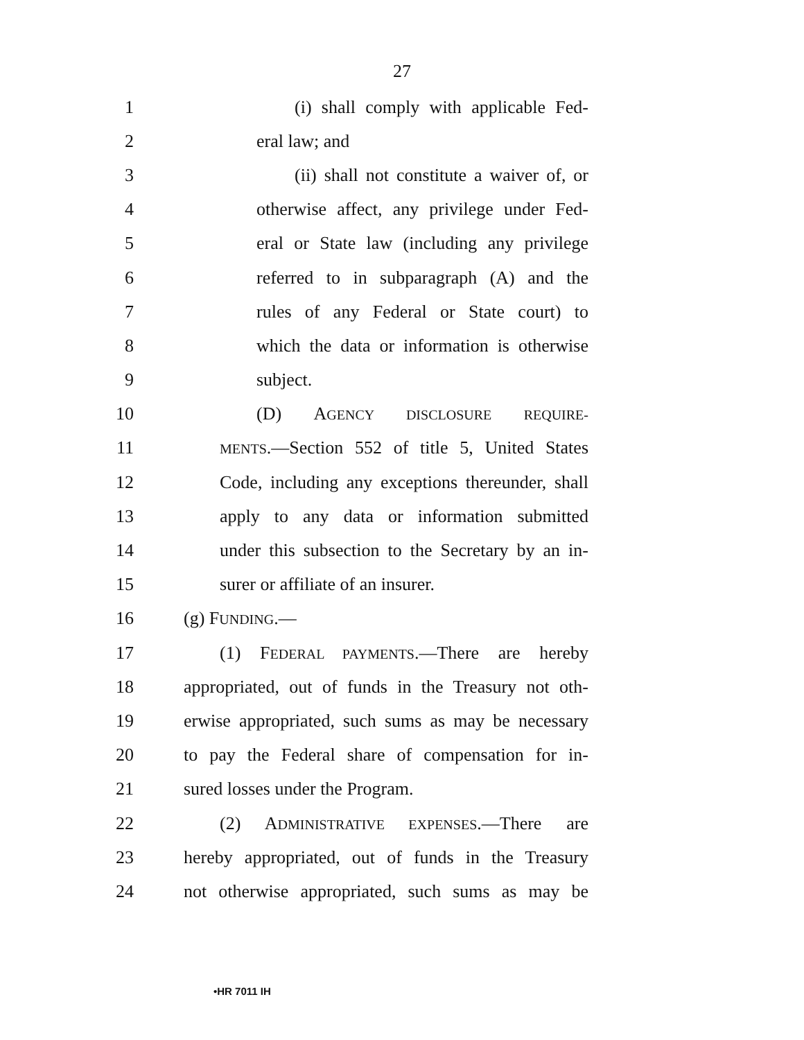27
1 (i) shall comply with applicable Fed-
2 eral law; and
3 (ii) shall not constitute a waiver of, or
4 otherwise affect, any privilege under Fed-
5 eral or State law (including any privilege
6 referred to in subparagraph (A) and the
7 rules of any Federal or State court) to
8 which the data or information is otherwise
9 subject.
10 (D) AGENCY DISCLOSURE REQUIRE-
11 MENTS.—Section 552 of title 5, United States
12 Code, including any exceptions thereunder, shall
13 apply to any data or information submitted
14 under this subsection to the Secretary by an in-
15 surer or affiliate of an insurer.
16 (g) FUNDING.—
17 (1) FEDERAL PAYMENTS.—There are hereby
18 appropriated, out of funds in the Treasury not oth-
19 erwise appropriated, such sums as may be necessary
20 to pay the Federal share of compensation for in-
21 sured losses under the Program.
22 (2) ADMINISTRATIVE EXPENSES.—There are
23 hereby appropriated, out of funds in the Treasury
24 not otherwise appropriated, such sums as may be
•HR 7011 IH